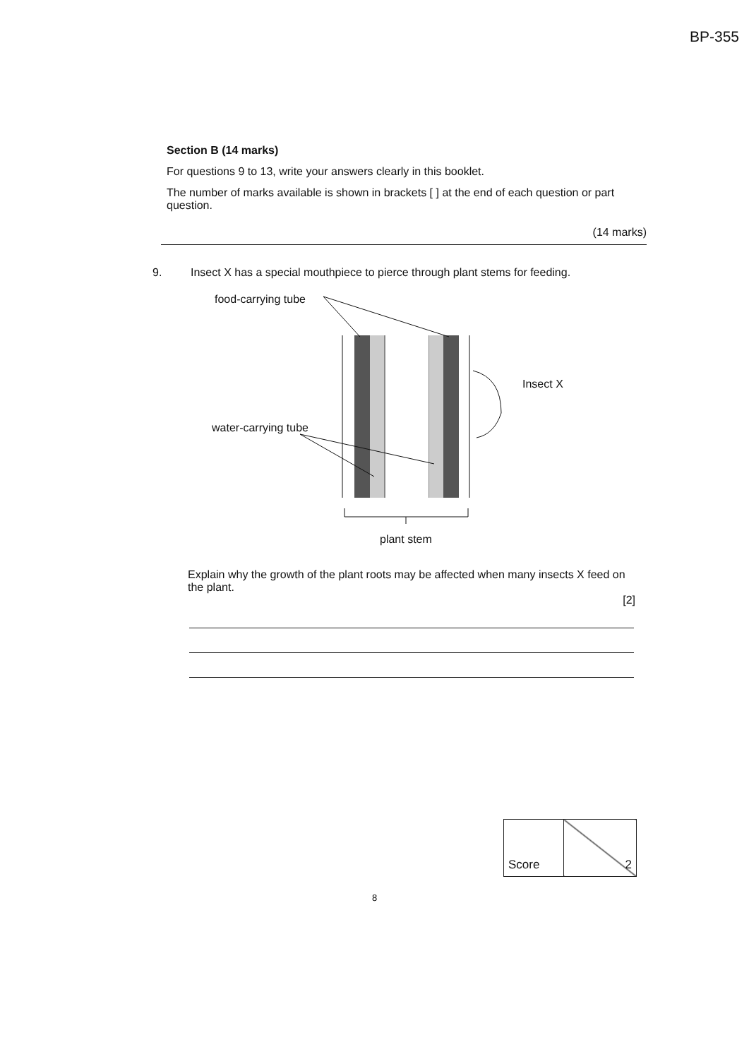BP-355
Section B (14 marks)
For questions 9 to 13, write your answers clearly in this booklet.
The number of marks available is shown in brackets [ ] at the end of each question or part question.
(14 marks)
9. Insect X has a special mouthpiece to pierce through plant stems for feeding.
food-carrying tube
Insect X
water-carrying tube
plant stem
Explain why the growth of the plant roots may be affected when many insects X feed on the plant.
[2]
| Score | 2 |
8